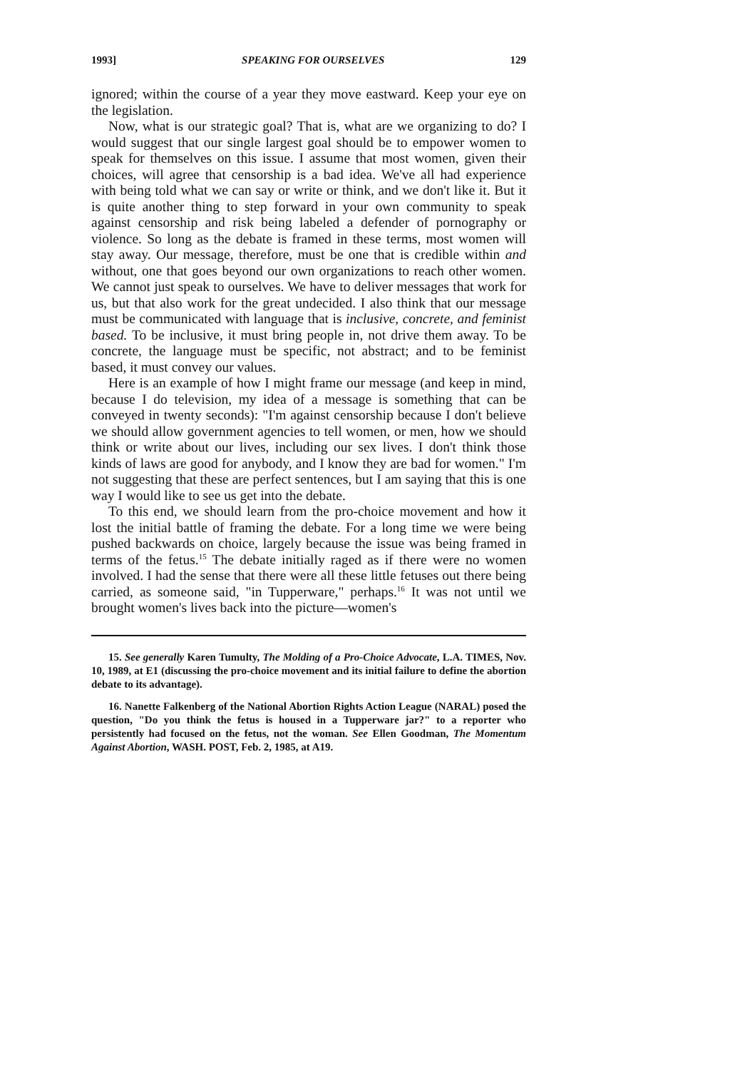1993] SPEAKING FOR OURSELVES 129
ignored; within the course of a year they move eastward. Keep your eye on the legislation.
Now, what is our strategic goal? That is, what are we organizing to do? I would suggest that our single largest goal should be to empower women to speak for themselves on this issue. I assume that most women, given their choices, will agree that censorship is a bad idea. We've all had experience with being told what we can say or write or think, and we don't like it. But it is quite another thing to step forward in your own community to speak against censorship and risk being labeled a defender of pornography or violence. So long as the debate is framed in these terms, most women will stay away. Our message, therefore, must be one that is credible within and without, one that goes beyond our own organizations to reach other women. We cannot just speak to ourselves. We have to deliver messages that work for us, but that also work for the great undecided. I also think that our message must be communicated with language that is inclusive, concrete, and feminist based. To be inclusive, it must bring people in, not drive them away. To be concrete, the language must be specific, not abstract; and to be feminist based, it must convey our values.
Here is an example of how I might frame our message (and keep in mind, because I do television, my idea of a message is something that can be conveyed in twenty seconds): "I'm against censorship because I don't believe we should allow government agencies to tell women, or men, how we should think or write about our lives, including our sex lives. I don't think those kinds of laws are good for anybody, and I know they are bad for women." I'm not suggesting that these are perfect sentences, but I am saying that this is one way I would like to see us get into the debate.
To this end, we should learn from the pro-choice movement and how it lost the initial battle of framing the debate. For a long time we were being pushed backwards on choice, largely because the issue was being framed in terms of the fetus.<sup>15</sup> The debate initially raged as if there were no women involved. I had the sense that there were all these little fetuses out there being carried, as someone said, "in Tupperware," perhaps.<sup>16</sup> It was not until we brought women's lives back into the picture—women's
15. See generally Karen Tumulty, The Molding of a Pro-Choice Advocate, L.A. TIMES, Nov. 10, 1989, at E1 (discussing the pro-choice movement and its initial failure to define the abortion debate to its advantage).
16. Nanette Falkenberg of the National Abortion Rights Action League (NARAL) posed the question, "Do you think the fetus is housed in a Tupperware jar?" to a reporter who persistently had focused on the fetus, not the woman. See Ellen Goodman, The Momentum Against Abortion, WASH. POST, Feb. 2, 1985, at A19.